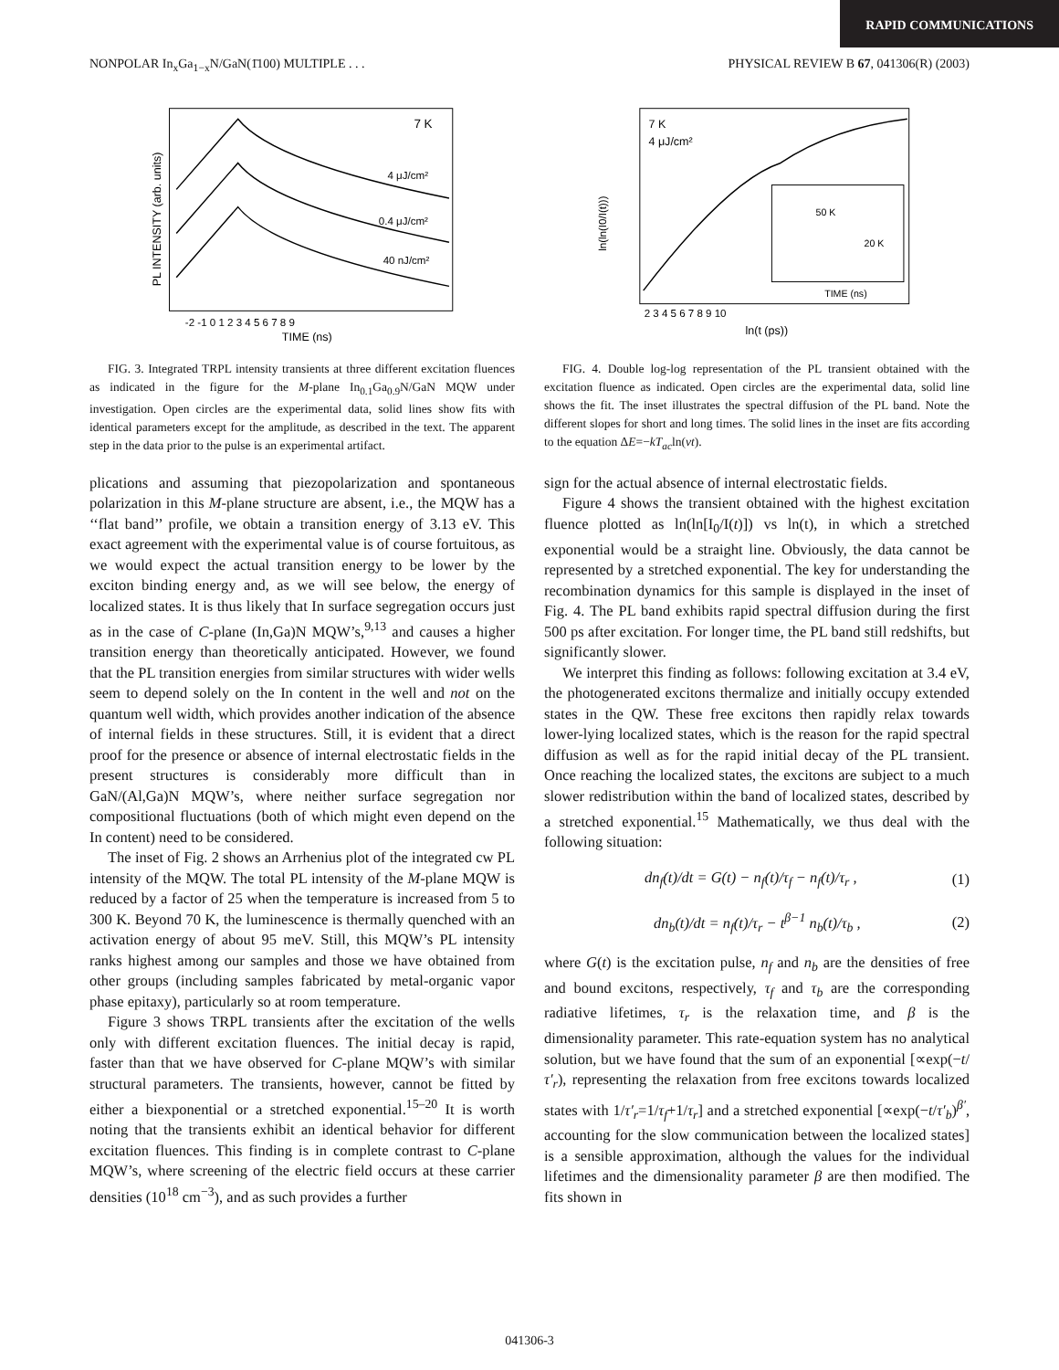RAPID COMMUNICATIONS
NONPOLAR In<sub>x</sub>Ga<sub>1−x</sub>N/GaN(1̄100) MULTIPLE . . . PHYSICAL REVIEW B 67, 041306(R) (2003)
7 K
4 μJ/cm²
0.4 μJ/cm²
40 nJ/cm²
-2 -1 0 1 2 3 4 5 6 7 8 9
TIME (ns)
PL INTENSITY (arb. units)
FIG. 3. Integrated TRPL intensity transients at three different excitation fluences as indicated in the figure for the M-plane In<sub>0.1</sub>Ga<sub>0.9</sub>N/GaN MQW under investigation. Open circles are the experimental data, solid lines show fits with identical parameters except for the amplitude, as described in the text. The apparent step in the data prior to the pulse is an experimental artifact.
plications and assuming that piezopolarization and spontaneous polarization in this M-plane structure are absent, i.e., the MQW has a ‘‘flat band’’ profile, we obtain a transition energy of 3.13 eV. This exact agreement with the experimental value is of course fortuitous, as we would expect the actual transition energy to be lower by the exciton binding energy and, as we will see below, the energy of localized states. It is thus likely that In surface segregation occurs just as in the case of C-plane (In,Ga)N MQW’s,<sup>9,13</sup> and causes a higher transition energy than theoretically anticipated. However, we found that the PL transition energies from similar structures with wider wells seem to depend solely on the In content in the well and not on the quantum well width, which provides another indication of the absence of internal fields in these structures. Still, it is evident that a direct proof for the presence or absence of internal electrostatic fields in the present structures is considerably more difficult than in GaN/(Al,Ga)N MQW’s, where neither surface segregation nor compositional fluctuations (both of which might even depend on the In content) need to be considered.
The inset of Fig. 2 shows an Arrhenius plot of the integrated cw PL intensity of the MQW. The total PL intensity of the M-plane MQW is reduced by a factor of 25 when the temperature is increased from 5 to 300 K. Beyond 70 K, the luminescence is thermally quenched with an activation energy of about 95 meV. Still, this MQW’s PL intensity ranks highest among our samples and those we have obtained from other groups (including samples fabricated by metal-organic vapor phase epitaxy), particularly so at room temperature.
Figure 3 shows TRPL transients after the excitation of the wells only with different excitation fluences. The initial decay is rapid, faster than that we have observed for C-plane MQW’s with similar structural parameters. The transients, however, cannot be fitted by either a biexponential or a stretched exponential.<sup>15–20</sup> It is worth noting that the transients exhibit an identical behavior for different excitation fluences. This finding is in complete contrast to C-plane MQW’s, where screening of the electric field occurs at these carrier densities (10<sup>18</sup> cm<sup>−3</sup>), and as such provides a further
7 K
4 μJ/cm²
50 K
20 K
TIME (ns)
2 3 4 5 6 7 8 9 10
ln(t (ps))
ln(ln(I0/I(t)))
FIG. 4. Double log-log representation of the PL transient obtained with the excitation fluence as indicated. Open circles are the experimental data, solid line shows the fit. The inset illustrates the spectral diffusion of the PL band. Note the different slopes for short and long times. The solid lines in the inset are fits according to the equation ΔE=−kT<sub>ac</sub>ln(νt).
sign for the actual absence of internal electrostatic fields.
Figure 4 shows the transient obtained with the highest excitation fluence plotted as ln(ln[I<sub>0</sub>/I(t)]) vs ln(t), in which a stretched exponential would be a straight line. Obviously, the data cannot be represented by a stretched exponential. The key for understanding the recombination dynamics for this sample is displayed in the inset of Fig. 4. The PL band exhibits rapid spectral diffusion during the first 500 ps after excitation. For longer time, the PL band still redshifts, but significantly slower.
We interpret this finding as follows: following excitation at 3.4 eV, the photogenerated excitons thermalize and initially occupy extended states in the QW. These free excitons then rapidly relax towards lower-lying localized states, which is the reason for the rapid spectral diffusion as well as for the rapid initial decay of the PL transient. Once reaching the localized states, the excitons are subject to a much slower redistribution within the band of localized states, described by a stretched exponential.<sup>15</sup> Mathematically, we thus deal with the following situation:
dn<sub>f</sub>(t)/dt = G(t) − n<sub>f</sub>(t)/τ<sub>f</sub> − n<sub>f</sub>(t)/τ<sub>r</sub> , (1)
dn<sub>b</sub>(t)/dt = n<sub>f</sub>(t)/τ<sub>r</sub> − t<sup>β−1</sup> n<sub>b</sub>(t)/τ<sub>b</sub> , (2)
where G(t) is the excitation pulse, n<sub>f</sub> and n<sub>b</sub> are the densities of free and bound excitons, respectively, τ<sub>f</sub> and τ<sub>b</sub> are the corresponding radiative lifetimes, τ<sub>r</sub> is the relaxation time, and β is the dimensionality parameter. This rate-equation system has no analytical solution, but we have found that the sum of an exponential [∝exp(−t/τ′<sub>r</sub>), representing the relaxation from free excitons towards localized states with 1/τ′<sub>r</sub>=1/τ<sub>f</sub>+1/τ<sub>r</sub>] and a stretched exponential [∝exp(−t/τ′<sub>b</sub>)<sup>β′</sup>, accounting for the slow communication between the localized states] is a sensible approximation, although the values for the individual lifetimes and the dimensionality parameter β are then modified. The fits shown in
041306-3